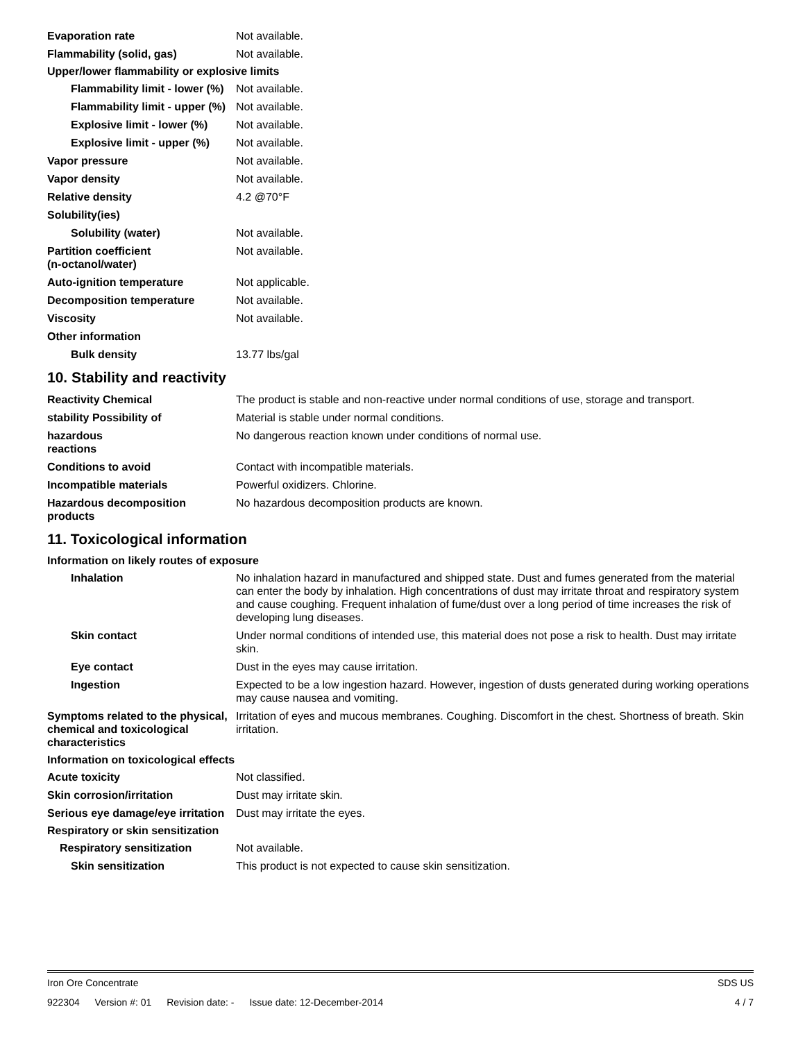Evaporation rate Not available.
Flammability (solid, gas) Not available.
Upper/lower flammability or explosive limits
Flammability limit - lower (%)
Not available.
Flammability limit - upper (%)
Not available.
Explosive limit - lower (%)
Not available.
Explosive limit - upper (%)
Not available.
Vapor pressure Not available.
Vapor density Not available.
Relative density 4.2 @70°F
Solubility(ies)
Solubility (water) Not available.
Partition coefficient
(n-octanol/water)
Not available.
Auto-ignition temperature Not applicable.
Decomposition temperature Not available.
Viscosity Not available.
Other information
Bulk density 13.77 lbs/gal
10. Stability and reactivity
Reactivity Chemical The product is stable and non-reactive under normal conditions of use, storage and transport.
stability Possibility of Material is stable under normal conditions.
hazardous
reactions
No dangerous reaction known under conditions of normal use.
Conditions to avoid Contact with incompatible materials.
Incompatible materials Powerful oxidizers. Chlorine.
Hazardous decomposition products
No hazardous decomposition products are known.
11. Toxicological information
Information on likely routes of exposure
Inhalation No inhalation hazard in manufactured and shipped state. Dust and fumes generated from the material can enter the body by inhalation. High concentrations of dust may irritate throat and respiratory system and cause coughing. Frequent inhalation of fume/dust over a long period of time increases the risk of developing lung diseases.
Skin contact Under normal conditions of intended use, this material does not pose a risk to health. Dust may irritate skin.
Eye contact Dust in the eyes may cause irritation.
Ingestion Expected to be a low ingestion hazard. However, ingestion of dusts generated during working operations may cause nausea and vomiting.
Symptoms related to the physical, chemical and toxicological characteristics
Irritation of eyes and mucous membranes. Coughing. Discomfort in the chest. Shortness of breath. Skin irritation.
Information on toxicological effects
Acute toxicity Not classified.
Skin corrosion/irritation Dust may irritate skin.
Serious eye damage/eye irritation
Dust may irritate the eyes.
Respiratory or skin sensitization
Respiratory sensitization Not available.
Skin sensitization This product is not expected to cause skin sensitization.
Iron Ore Concentrate SDS US
922304 Version #: 01 Revision date: - Issue date: 12-December-2014
4 / 7